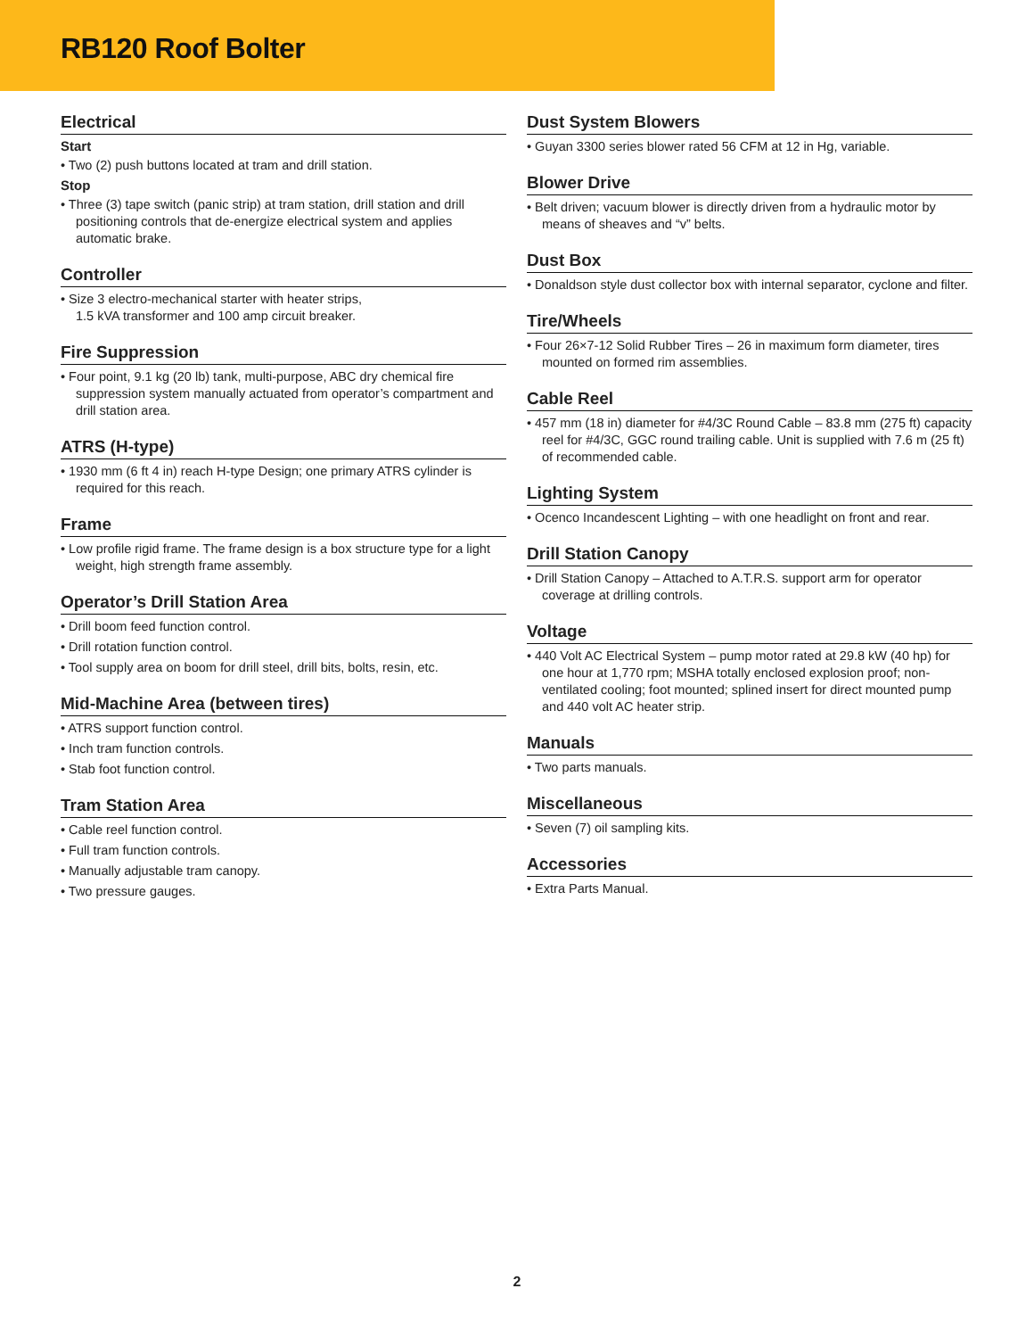RB120 Roof Bolter
Electrical
Start
• Two (2) push buttons located at tram and drill station.
Stop
• Three (3) tape switch (panic strip) at tram station, drill station and drill positioning controls that de-energize electrical system and applies automatic brake.
Controller
• Size 3 electro-mechanical starter with heater strips,
1.5 kVA transformer and 100 amp circuit breaker.
Fire Suppression
• Four point, 9.1 kg (20 lb) tank, multi-purpose, ABC dry chemical fire suppression system manually actuated from operator’s compartment and drill station area.
ATRS (H-type)
• 1930 mm (6 ft 4 in) reach H-type Design; one primary ATRS cylinder is required for this reach.
Frame
• Low profile rigid frame. The frame design is a box structure type for a light weight, high strength frame assembly.
Operator’s Drill Station Area
• Drill boom feed function control.
• Drill rotation function control.
• Tool supply area on boom for drill steel, drill bits, bolts, resin, etc.
Mid-Machine Area (between tires)
• ATRS support function control.
• Inch tram function controls.
• Stab foot function control.
Tram Station Area
• Cable reel function control.
• Full tram function controls.
• Manually adjustable tram canopy.
• Two pressure gauges.
Dust System Blowers
• Guyan 3300 series blower rated 56 CFM at 12 in Hg, variable.
Blower Drive
• Belt driven; vacuum blower is directly driven from a hydraulic motor by means of sheaves and “v” belts.
Dust Box
• Donaldson style dust collector box with internal separator, cyclone and filter.
Tire/Wheels
• Four 26×7-12 Solid Rubber Tires – 26 in maximum form diameter, tires mounted on formed rim assemblies.
Cable Reel
• 457 mm (18 in) diameter for #4/3C Round Cable – 83.8 mm (275 ft) capacity reel for #4/3C, GGC round trailing cable. Unit is supplied with 7.6 m (25 ft) of recommended cable.
Lighting System
• Ocenco Incandescent Lighting – with one headlight on front and rear.
Drill Station Canopy
• Drill Station Canopy – Attached to A.T.R.S. support arm for operator coverage at drilling controls.
Voltage
• 440 Volt AC Electrical System – pump motor rated at 29.8 kW (40 hp) for one hour at 1,770 rpm; MSHA totally enclosed explosion proof; non-ventilated cooling; foot mounted; splined insert for direct mounted pump and 440 volt AC heater strip.
Manuals
• Two parts manuals.
Miscellaneous
• Seven (7) oil sampling kits.
Accessories
• Extra Parts Manual.
2